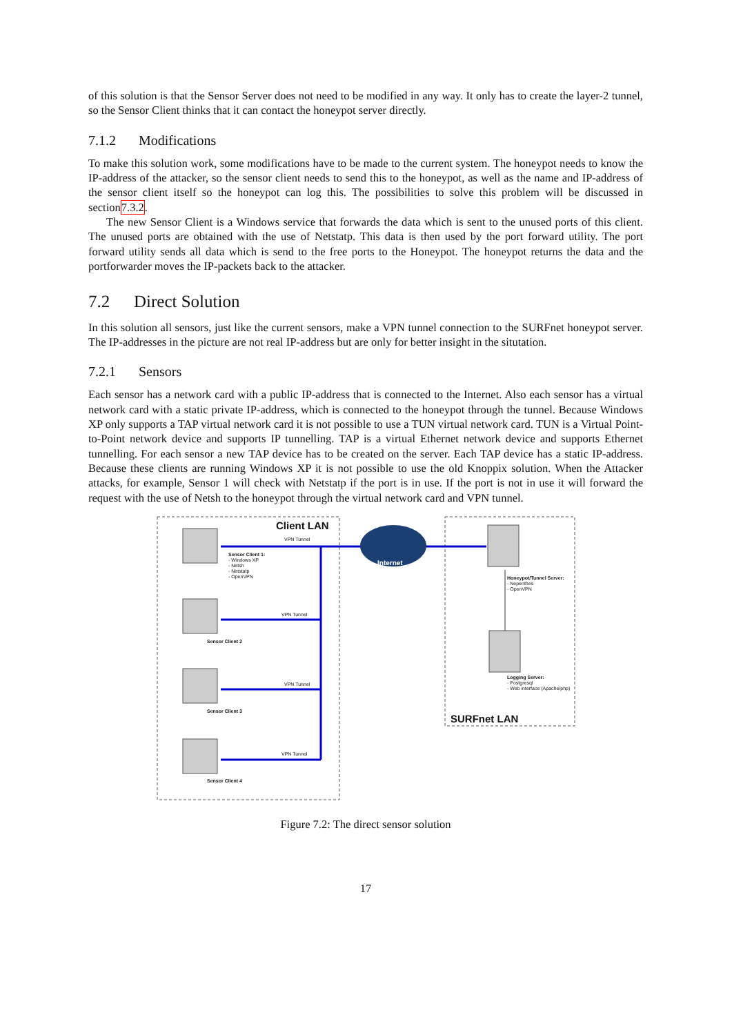of this solution is that the Sensor Server does not need to be modified in any way. It only has to create the layer-2 tunnel, so the Sensor Client thinks that it can contact the honeypot server directly.
7.1.2 Modifications
To make this solution work, some modifications have to be made to the current system. The honeypot needs to know the IP-address of the attacker, so the sensor client needs to send this to the honeypot, as well as the name and IP-address of the sensor client itself so the honeypot can log this. The possibilities to solve this problem will be discussed in section7.3.2.
The new Sensor Client is a Windows service that forwards the data which is sent to the unused ports of this client. The unused ports are obtained with the use of Netstatp. This data is then used by the port forward utility. The port forward utility sends all data which is send to the free ports to the Honeypot. The honeypot returns the data and the portforwarder moves the IP-packets back to the attacker.
7.2 Direct Solution
In this solution all sensors, just like the current sensors, make a VPN tunnel connection to the SURFnet honeypot server. The IP-addresses in the picture are not real IP-address but are only for better insight in the situtation.
7.2.1 Sensors
Each sensor has a network card with a public IP-address that is connected to the Internet. Also each sensor has a virtual network card with a static private IP-address, which is connected to the honeypot through the tunnel. Because Windows XP only supports a TAP virtual network card it is not possible to use a TUN virtual network card. TUN is a Virtual Point-to-Point network device and supports IP tunnelling. TAP is a virtual Ethernet network device and supports Ethernet tunnelling. For each sensor a new TAP device has to be created on the server. Each TAP device has a static IP-address. Because these clients are running Windows XP it is not possible to use the old Knoppix solution. When the Attacker attacks, for example, Sensor 1 will check with Netstatp if the port is in use. If the port is not in use it will forward the request with the use of Netsh to the honeypot through the virtual network card and VPN tunnel.
Client LAN
VPN Tunnel
Sensor Client 1:
- Windows XP
- Netsh
- Netstatp
- OpenVPN
VPN Tunnel
Sensor Client 2
VPN Tunnel
Sensor Client 3
VPN Tunnel
Sensor Client 4
Internet
Honeypot/Tunnel Server:
- Nepenthes
- OpenVPN
Logging Server:
- Postgresql
- Web interface (Apache/php)
SURFnet LAN
Figure 7.2: The direct sensor solution
17